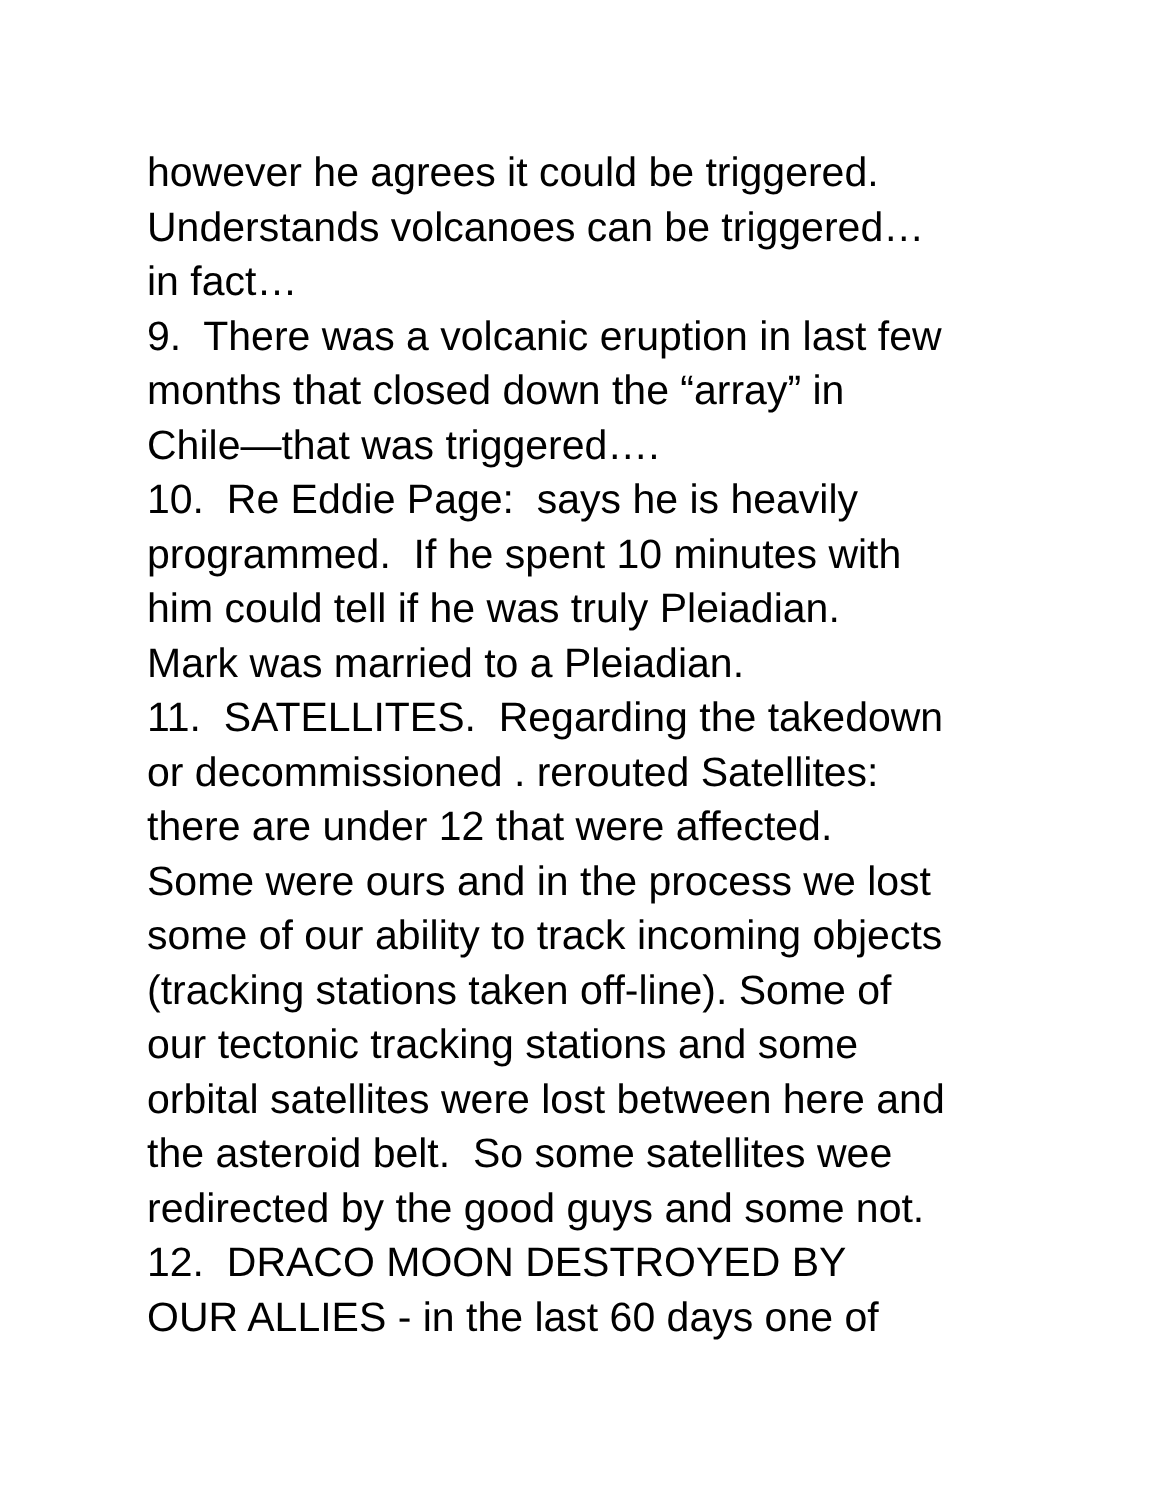however he agrees it could be triggered.
Understands volcanoes can be triggered…
in fact…
9. There was a volcanic eruption in last few
months that closed down the “array” in
Chile—that was triggered….
10. Re Eddie Page: says he is heavily
programmed. If he spent 10 minutes with
him could tell if he was truly Pleiadian.
Mark was married to a Pleiadian.
11. SATELLITES. Regarding the takedown
or decommissioned . rerouted Satellites:
there are under 12 that were affected.
Some were ours and in the process we lost
some of our ability to track incoming objects
(tracking stations taken off-line). Some of
our tectonic tracking stations and some
orbital satellites were lost between here and
the asteroid belt. So some satellites wee
redirected by the good guys and some not.
12. DRACO MOON DESTROYED BY
OUR ALLIES - in the last 60 days one of